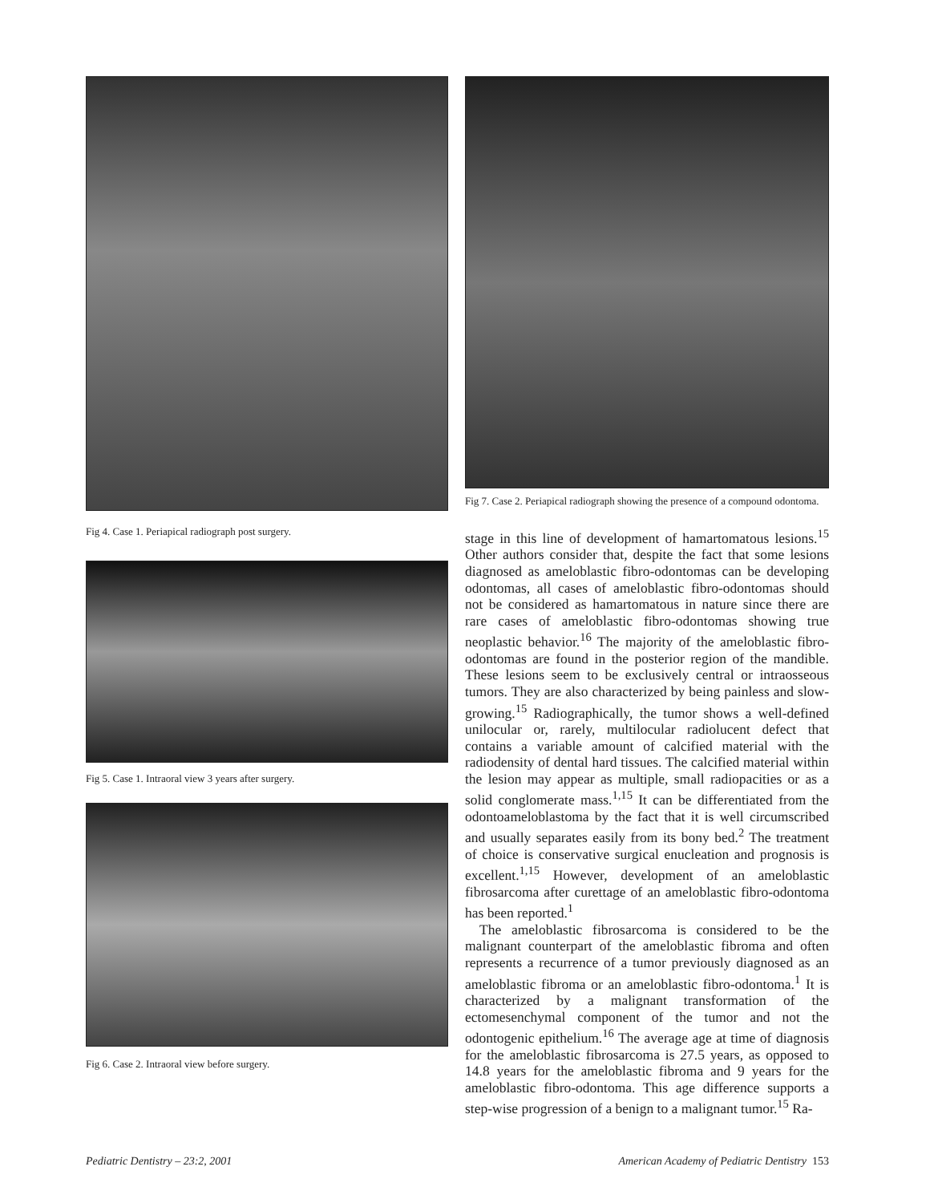Fig 4. Case 1. Periapical radiograph post surgery.
Fig 5. Case 1. Intraoral view 3 years after surgery.
Fig 6. Case 2. Intraoral view before surgery.
Fig 7. Case 2. Periapical radiograph showing the presence of a compound odontoma.
stage in this line of development of hamartomatous lesions.<sup>15</sup> Other authors consider that, despite the fact that some lesions diagnosed as ameloblastic fibro-odontomas can be developing odontomas, all cases of ameloblastic fibro-odontomas should not be considered as hamartomatous in nature since there are rare cases of ameloblastic fibro-odontomas showing true neoplastic behavior.<sup>16</sup> The majority of the ameloblastic fibro-odontomas are found in the posterior region of the mandible. These lesions seem to be exclusively central or intraosseous tumors. They are also characterized by being painless and slow-growing.<sup>15</sup> Radiographically, the tumor shows a well-defined unilocular or, rarely, multilocular radiolucent defect that contains a variable amount of calcified material with the radiodensity of dental hard tissues. The calcified material within the lesion may appear as multiple, small radiopacities or as a solid conglomerate mass.<sup>1,15</sup> It can be differentiated from the odontoameloblastoma by the fact that it is well circumscribed and usually separates easily from its bony bed.<sup>2</sup> The treatment of choice is conservative surgical enucleation and prognosis is excellent.<sup>1,15</sup> However, development of an ameloblastic fibrosarcoma after curettage of an ameloblastic fibro-odontoma has been reported.<sup>1</sup>
The ameloblastic fibrosarcoma is considered to be the malignant counterpart of the ameloblastic fibroma and often represents a recurrence of a tumor previously diagnosed as an ameloblastic fibroma or an ameloblastic fibro-odontoma.<sup>1</sup> It is characterized by a malignant transformation of the ectomesenchymal component of the tumor and not the odontogenic epithelium.<sup>16</sup> The average age at time of diagnosis for the ameloblastic fibrosarcoma is 27.5 years, as opposed to 14.8 years for the ameloblastic fibroma and 9 years for the ameloblastic fibro-odontoma. This age difference supports a step-wise progression of a benign to a malignant tumor.<sup>15</sup> Ra-
Pediatric Dentistry – 23:2, 2001 American Academy of Pediatric Dentistry 153